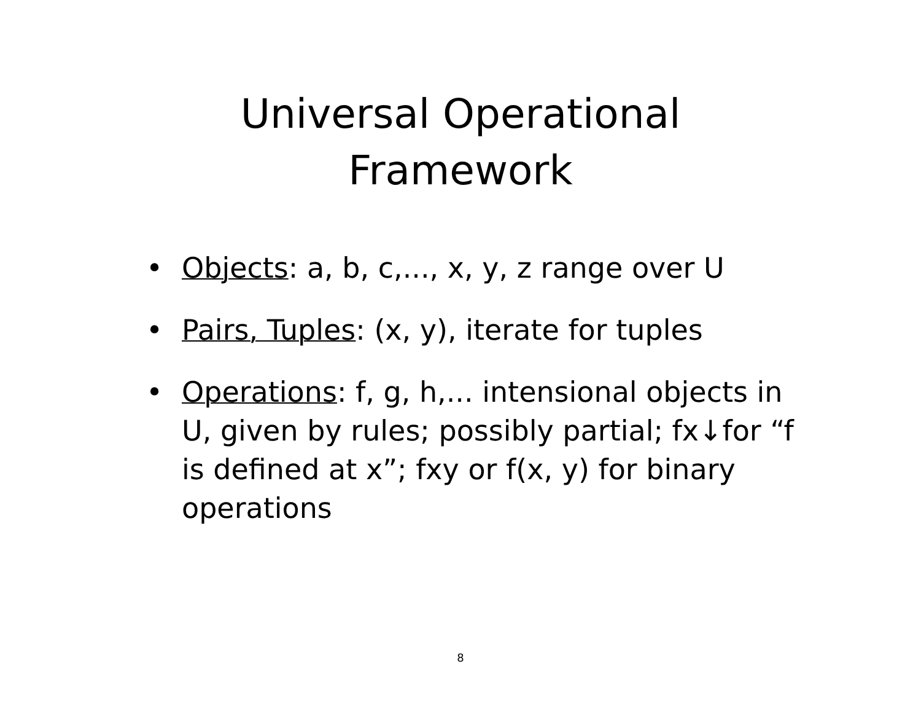Universal Operational
Framework
• Objects: a, b, c,..., x, y, z range over U
• Pairs, Tuples: (x, y), iterate for tuples
• Operations: f, g, h,... intensional objects in U, given by rules; possibly partial; fx↓for “f is defined at x”; fxy or f(x, y) for binary operations
8